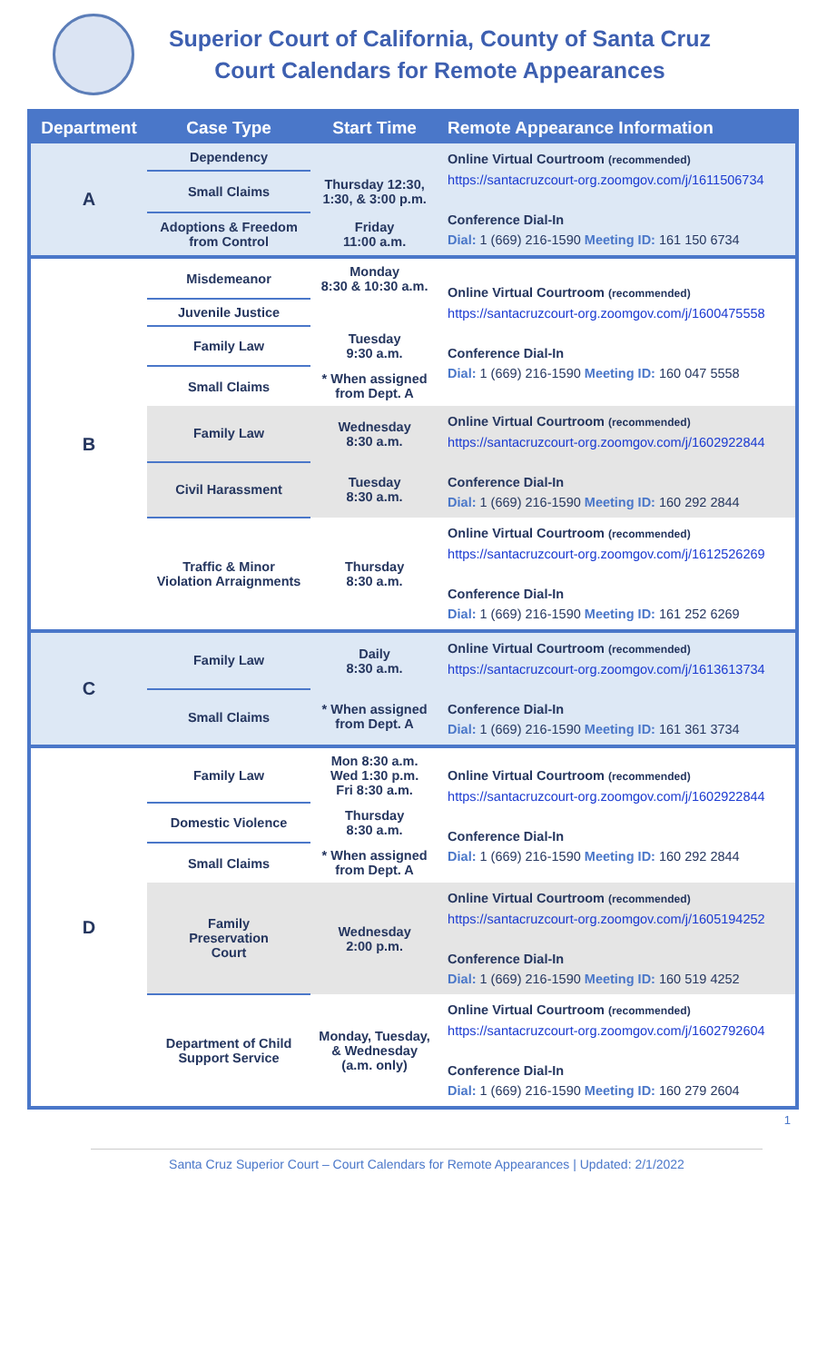Superior Court of California, County of Santa Cruz
Court Calendars for Remote Appearances
| Department | Case Type | Start Time | Remote Appearance Information |
| --- | --- | --- | --- |
| A | Dependency | | Online Virtual Courtroom (recommended) https://santacruzcourt-org.zoomgov.com/j/1611506734 Conference Dial-In Dial: 1 (669) 216-1590 Meeting ID: 161 150 6734 |
| | Small Claims | Thursday 12:30, 1:30, & 3:00 p.m. | |
| | Adoptions & Freedom from Control | Friday 11:00 a.m. | |
| B | Misdemeanor | Monday 8:30 & 10:30 a.m. | Online Virtual Courtroom (recommended) https://santacruzcourt-org.zoomgov.com/j/1600475558 Conference Dial-In Dial: 1 (669) 216-1590 Meeting ID: 160 047 5558 |
| | Juvenile Justice | | |
| | Family Law | Tuesday 9:30 a.m. | |
| | Small Claims | * When assigned from Dept. A | |
| | Family Law | Wednesday 8:30 a.m. | Online Virtual Courtroom (recommended) https://santacruzcourt-org.zoomgov.com/j/1602922844 Conference Dial-In Dial: 1 (669) 216-1590 Meeting ID: 160 292 2844 |
| | Civil Harassment | Tuesday 8:30 a.m. | |
| | Traffic & Minor Violation Arraignments | Thursday 8:30 a.m. | Online Virtual Courtroom (recommended) https://santacruzcourt-org.zoomgov.com/j/1612526269 Conference Dial-In Dial: 1 (669) 216-1590 Meeting ID: 161 252 6269 |
| C | Family Law | Daily 8:30 a.m. | Online Virtual Courtroom (recommended) https://santacruzcourt-org.zoomgov.com/j/1613613734 Conference Dial-In Dial: 1 (669) 216-1590 Meeting ID: 161 361 3734 |
| | Small Claims | * When assigned from Dept. A | |
| D | Family Law | Mon 8:30 a.m. Wed 1:30 p.m. Fri 8:30 a.m. | Online Virtual Courtroom (recommended) https://santacruzcourt-org.zoomgov.com/j/1602922844 Conference Dial-In Dial: 1 (669) 216-1590 Meeting ID: 160 292 2844 |
| | Domestic Violence | Thursday 8:30 a.m. | |
| | Small Claims | * When assigned from Dept. A | |
| | Family Preservation Court | Wednesday 2:00 p.m. | Online Virtual Courtroom (recommended) https://santacruzcourt-org.zoomgov.com/j/1605194252 Conference Dial-In Dial: 1 (669) 216-1590 Meeting ID: 160 519 4252 |
| | Department of Child Support Service | Monday, Tuesday, & Wednesday (a.m. only) | Online Virtual Courtroom (recommended) https://santacruzcourt-org.zoomgov.com/j/1602792604 Conference Dial-In Dial: 1 (669) 216-1590 Meeting ID: 160 279 2604 |
1
Santa Cruz Superior Court – Court Calendars for Remote Appearances | Updated: 2/1/2022